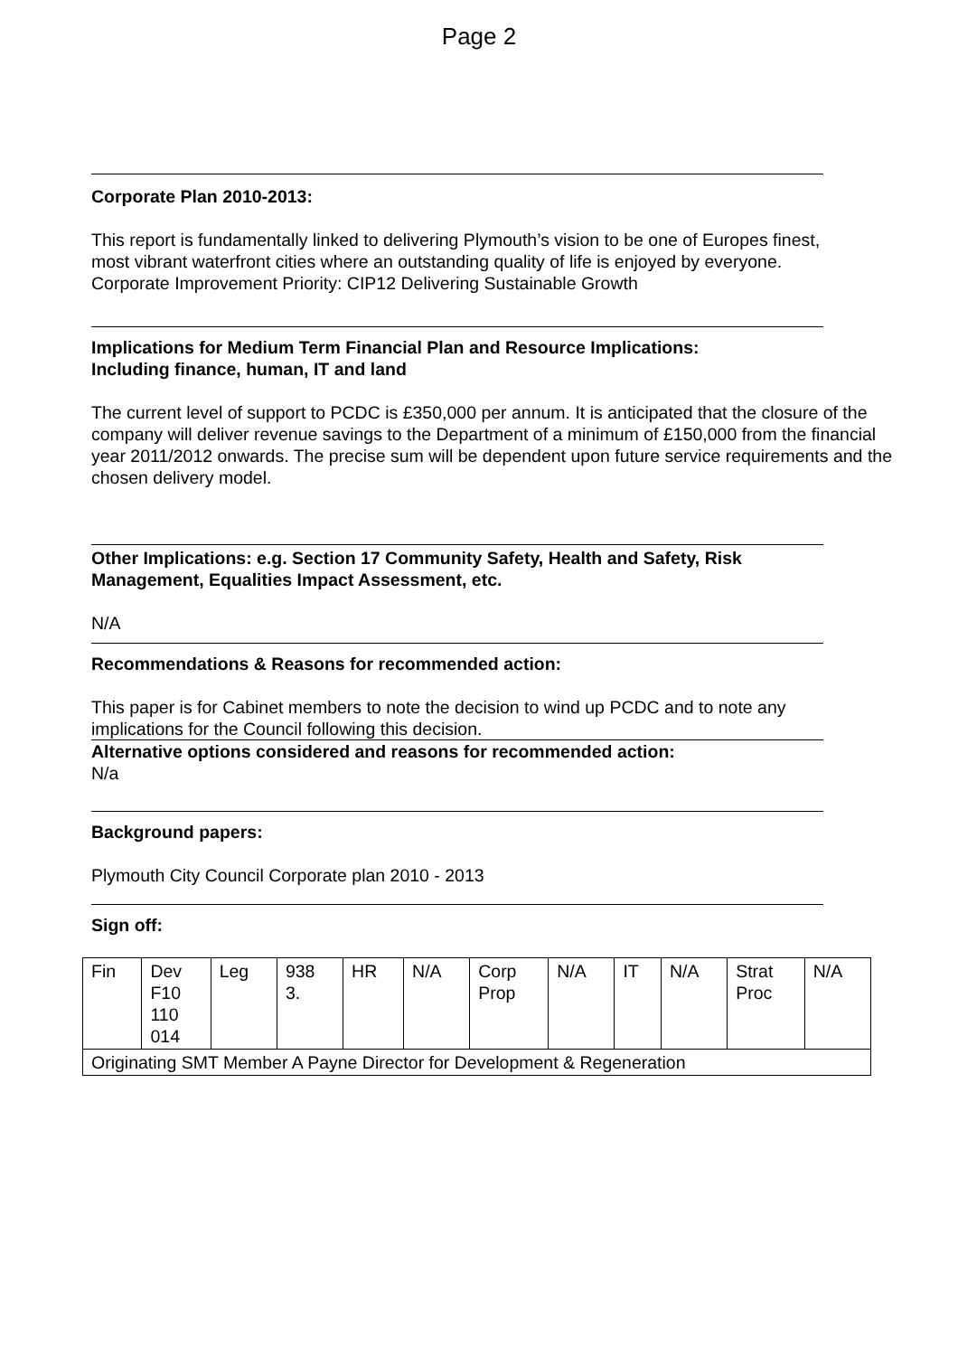Page 2
Corporate Plan 2010-2013:
This report is fundamentally linked to delivering Plymouth’s vision to be one of Europes finest, most vibrant waterfront cities where an outstanding quality of life is enjoyed by everyone.
Corporate Improvement Priority: CIP12 Delivering Sustainable Growth
Implications for Medium Term Financial Plan and Resource Implications:
Including finance, human, IT and land
The current level of support to PCDC is £350,000 per annum. It is anticipated that the closure of the company will deliver revenue savings to the Department of a minimum of £150,000 from the financial year 2011/2012 onwards. The precise sum will be dependent upon future service requirements and the chosen delivery model.
Other Implications: e.g. Section 17 Community Safety, Health and Safety, Risk Management, Equalities Impact Assessment, etc.
N/A
Recommendations & Reasons for recommended action:
This paper is for Cabinet members to note the decision to wind up PCDC and to note any implications for the Council following this decision.
Alternative options considered and reasons for recommended action:
N/a
Background papers:
Plymouth City Council Corporate plan 2010 - 2013
Sign off:
| Fin | Dev F10 110 014 | Leg | 938 3. | HR | N/A | Corp Prop | N/A | IT | N/A | Strat Proc | N/A |
| Originating SMT Member A Payne Director for Development & Regeneration | | | | | | | | | | | |